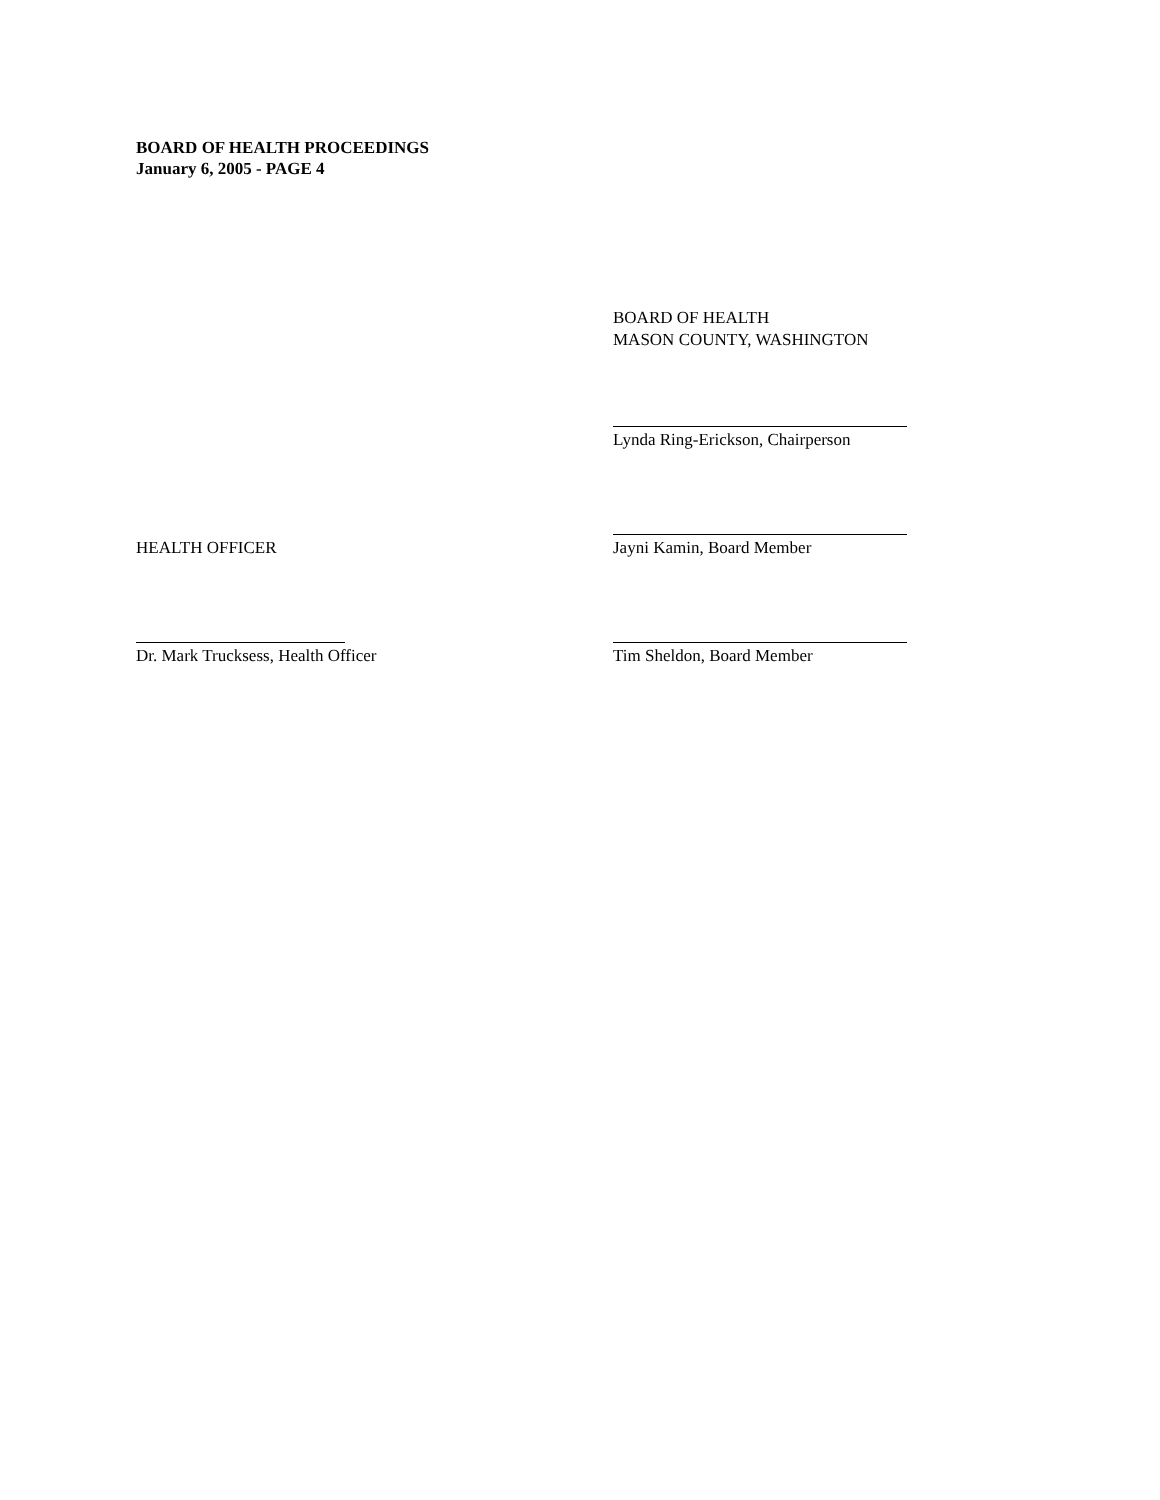BOARD OF HEALTH PROCEEDINGS
January 6, 2005 - PAGE 4
BOARD OF HEALTH
MASON COUNTY, WASHINGTON
Lynda Ring-Erickson, Chairperson
HEALTH OFFICER Jayni Kamin, Board Member
Dr. Mark Trucksess, Health Officer Tim Sheldon, Board Member